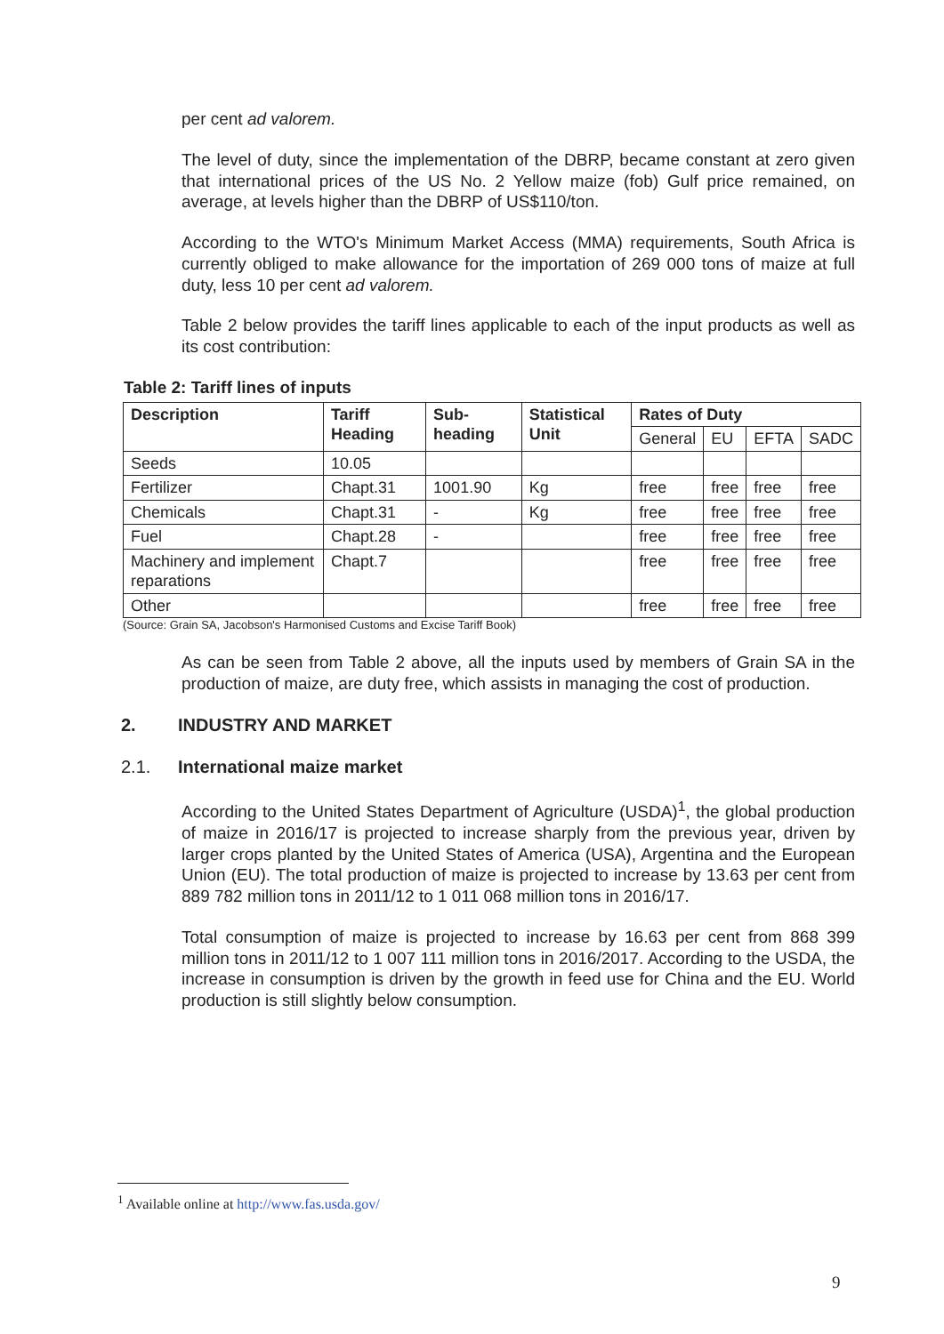per cent ad valorem.
The level of duty, since the implementation of the DBRP, became constant at zero given that international prices of the US No. 2 Yellow maize (fob) Gulf price remained, on average, at levels higher than the DBRP of US$110/ton.
According to the WTO's Minimum Market Access (MMA) requirements, South Africa is currently obliged to make allowance for the importation of 269 000 tons of maize at full duty, less 10 per cent ad valorem.
Table 2 below provides the tariff lines applicable to each of the input products as well as its cost contribution:
Table 2: Tariff lines of inputs
| Description | Tariff Heading | Sub-heading | Statistical Unit | Rates of Duty | | | |
| --- | --- | --- | --- | --- | --- | --- | --- |
| | | | | General | EU | EFTA | SADC |
| Seeds | 10.05 | | | | | | |
| Fertilizer | Chapt.31 | 1001.90 | Kg | free | free | free | free |
| Chemicals | Chapt.31 | - | Kg | free | free | free | free |
| Fuel | Chapt.28 | - | | free | free | free | free |
| Machinery and implement reparations | Chapt.7 | | | free | free | free | free |
| Other | | | | free | free | free | free |
(Source: Grain SA, Jacobson's Harmonised Customs and Excise Tariff Book)
As can be seen from Table 2 above, all the inputs used by members of Grain SA in the production of maize, are duty free, which assists in managing the cost of production.
2. INDUSTRY AND MARKET
2.1. International maize market
According to the United States Department of Agriculture (USDA)<sup>1</sup>, the global production of maize in 2016/17 is projected to increase sharply from the previous year, driven by larger crops planted by the United States of America (USA), Argentina and the European Union (EU). The total production of maize is projected to increase by 13.63 per cent from 889 782 million tons in 2011/12 to 1 011 068 million tons in 2016/17.
Total consumption of maize is projected to increase by 16.63 per cent from 868 399 million tons in 2011/12 to 1 007 111 million tons in 2016/2017. According to the USDA, the increase in consumption is driven by the growth in feed use for China and the EU. World production is still slightly below consumption.
<sup>1</sup> Available online at http://www.fas.usda.gov/
9